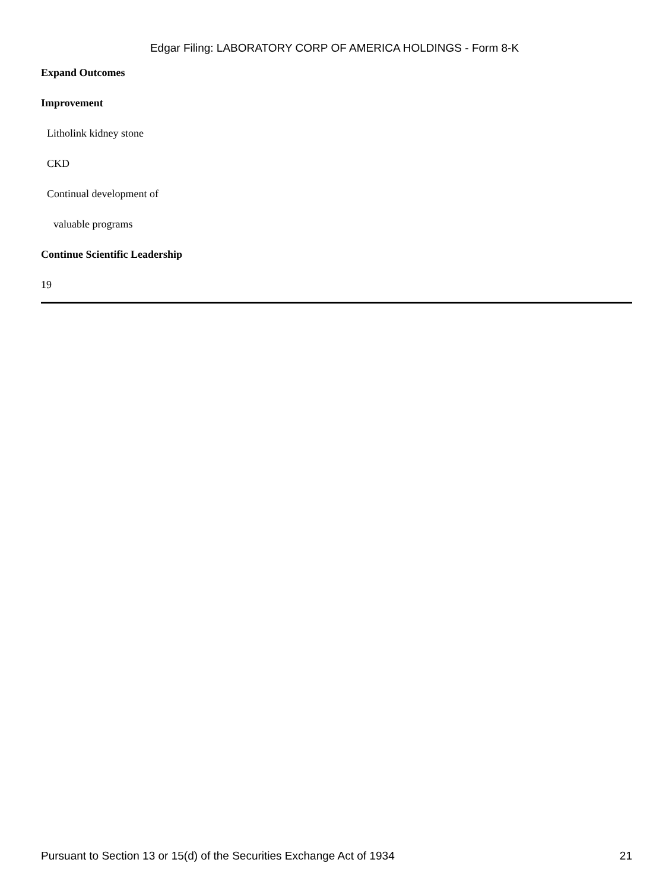Edgar Filing: LABORATORY CORP OF AMERICA HOLDINGS - Form 8-K
Expand Outcomes
Improvement
Litholink kidney stone
CKD
Continual development of
valuable programs
Continue Scientific Leadership
19
Pursuant to Section 13 or 15(d) of the Securities Exchange Act of 1934 21